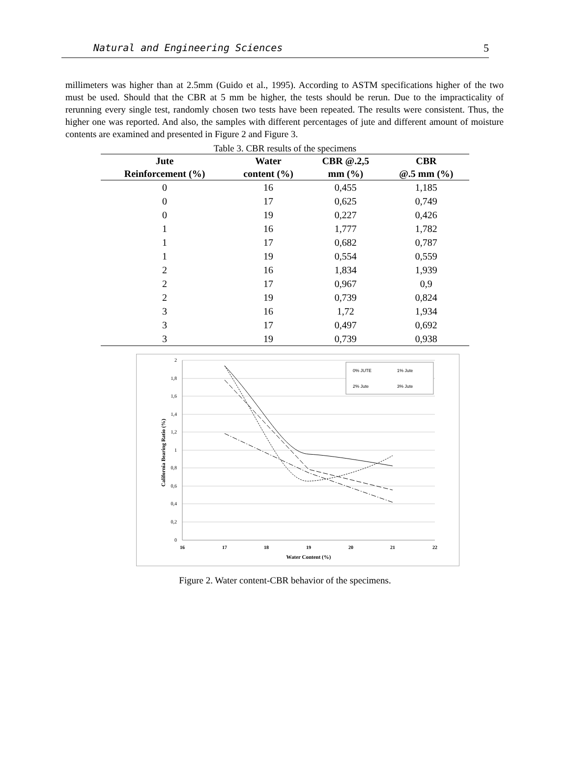Natural and Engineering Sciences 5
millimeters was higher than at 2.5mm (Guido et al., 1995). According to ASTM specifications higher of the two must be used. Should that the CBR at 5 mm be higher, the tests should be rerun. Due to the impracticality of rerunning every single test, randomly chosen two tests have been repeated. The results were consistent. Thus, the higher one was reported. And also, the samples with different percentages of jute and different amount of moisture contents are examined and presented in Figure 2 and Figure 3.
Table 3. CBR results of the specimens
| Jute | Water | CBR @.2,5 | CBR |
| --- | --- | --- | --- |
| Reinforcement (%) | content (%) | mm (%) | @.5 mm (%) |
| 0 | 16 | 0,455 | 1,185 |
| 0 | 17 | 0,625 | 0,749 |
| 0 | 19 | 0,227 | 0,426 |
| 1 | 16 | 1,777 | 1,782 |
| 1 | 17 | 0,682 | 0,787 |
| 1 | 19 | 0,554 | 0,559 |
| 2 | 16 | 1,834 | 1,939 |
| 2 | 17 | 0,967 | 0,9 |
| 2 | 19 | 0,739 | 0,824 |
| 3 | 16 | 1,72 | 1,934 |
| 3 | 17 | 0,497 | 0,692 |
| 3 | 19 | 0,739 | 0,938 |
2
1,8
1,6
1,4
1,2
1
0,8
0,6
0,4
0,2
0
16
17
18
19
20
21
22
Water Content (%)
California Bearing Ratio (%)
0% JUTE
1% Jute
2% Jute
3% Jute
Figure 2. Water content-CBR behavior of the specimens.